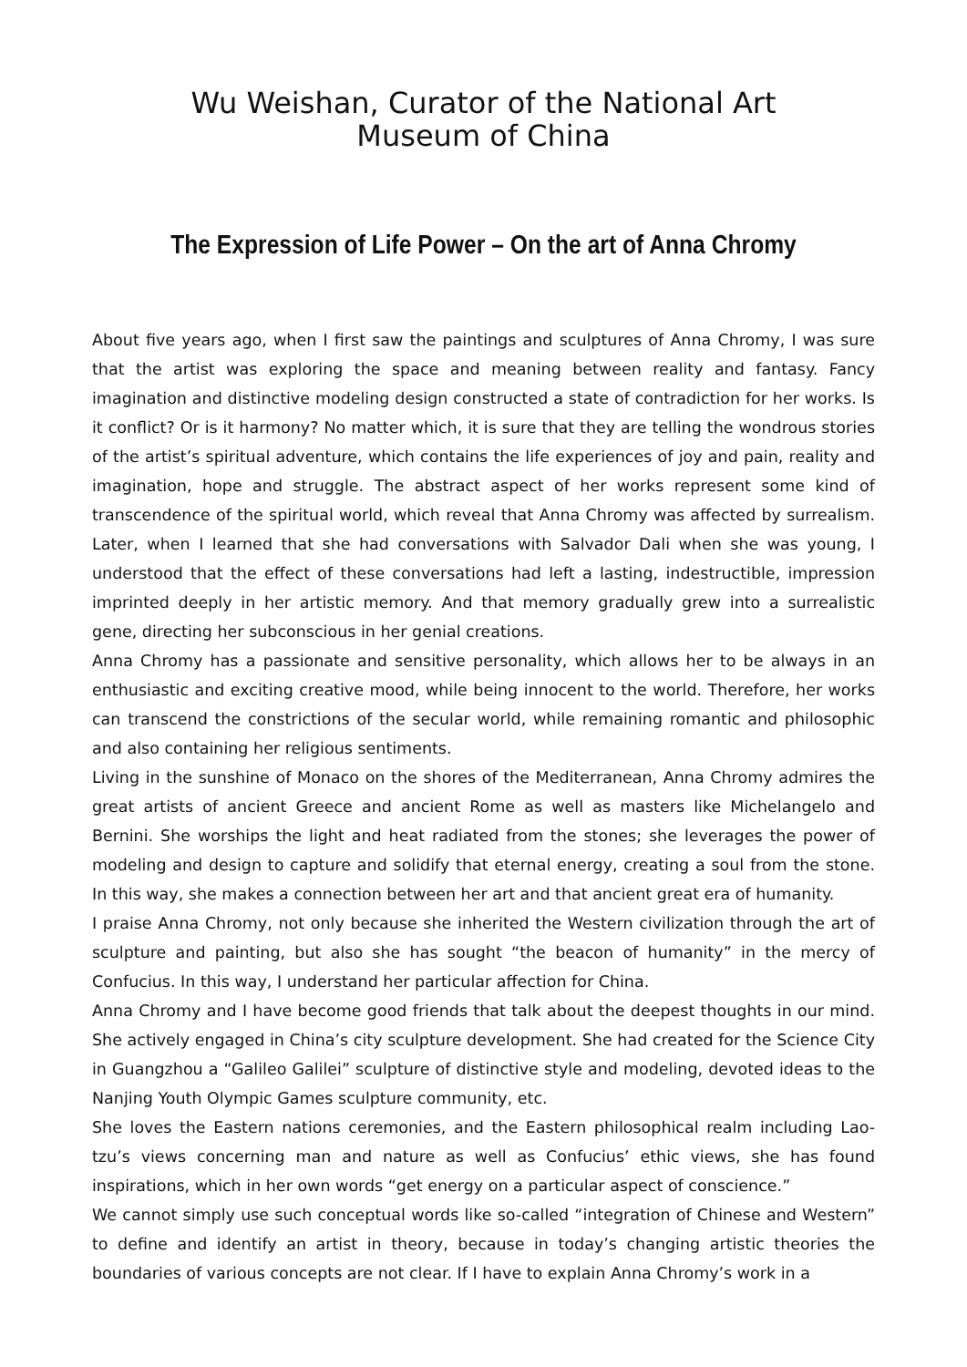Wu Weishan, Curator of the National Art Museum of China
The Expression of Life Power – On the art of Anna Chromy
About five years ago, when I first saw the paintings and sculptures of Anna Chromy, I was sure that the artist was exploring the space and meaning between reality and fantasy. Fancy imagination and distinctive modeling design constructed a state of contradiction for her works. Is it conflict? Or is it harmony? No matter which, it is sure that they are telling the wondrous stories of the artist’s spiritual adventure, which contains the life experiences of joy and pain, reality and imagination, hope and struggle. The abstract aspect of her works represent some kind of transcendence of the spiritual world, which reveal that Anna Chromy was affected by surrealism. Later, when I learned that she had conversations with Salvador Dali when she was young, I understood that the effect of these conversations had left a lasting, indestructible, impression imprinted deeply in her artistic memory. And that memory gradually grew into a surrealistic gene, directing her subconscious in her genial creations.
Anna Chromy has a passionate and sensitive personality, which allows her to be always in an enthusiastic and exciting creative mood, while being innocent to the world. Therefore, her works can transcend the constrictions of the secular world, while remaining romantic and philosophic and also containing her religious sentiments.
Living in the sunshine of Monaco on the shores of the Mediterranean, Anna Chromy admires the great artists of ancient Greece and ancient Rome as well as masters like Michelangelo and Bernini. She worships the light and heat radiated from the stones; she leverages the power of modeling and design to capture and solidify that eternal energy, creating a soul from the stone. In this way, she makes a connection between her art and that ancient great era of humanity.
I praise Anna Chromy, not only because she inherited the Western civilization through the art of sculpture and painting, but also she has sought “the beacon of humanity” in the mercy of Confucius. In this way, I understand her particular affection for China.
Anna Chromy and I have become good friends that talk about the deepest thoughts in our mind. She actively engaged in China’s city sculpture development. She had created for the Science City in Guangzhou a “Galileo Galilei” sculpture of distinctive style and modeling, devoted ideas to the Nanjing Youth Olympic Games sculpture community, etc.
She loves the Eastern nations ceremonies, and the Eastern philosophical realm including Lao-tzu’s views concerning man and nature as well as Confucius’ ethic views, she has found inspirations, which in her own words “get energy on a particular aspect of conscience.”
We cannot simply use such conceptual words like so-called “integration of Chinese and Western” to define and identify an artist in theory, because in today’s changing artistic theories the boundaries of various concepts are not clear. If I have to explain Anna Chromy’s work in a